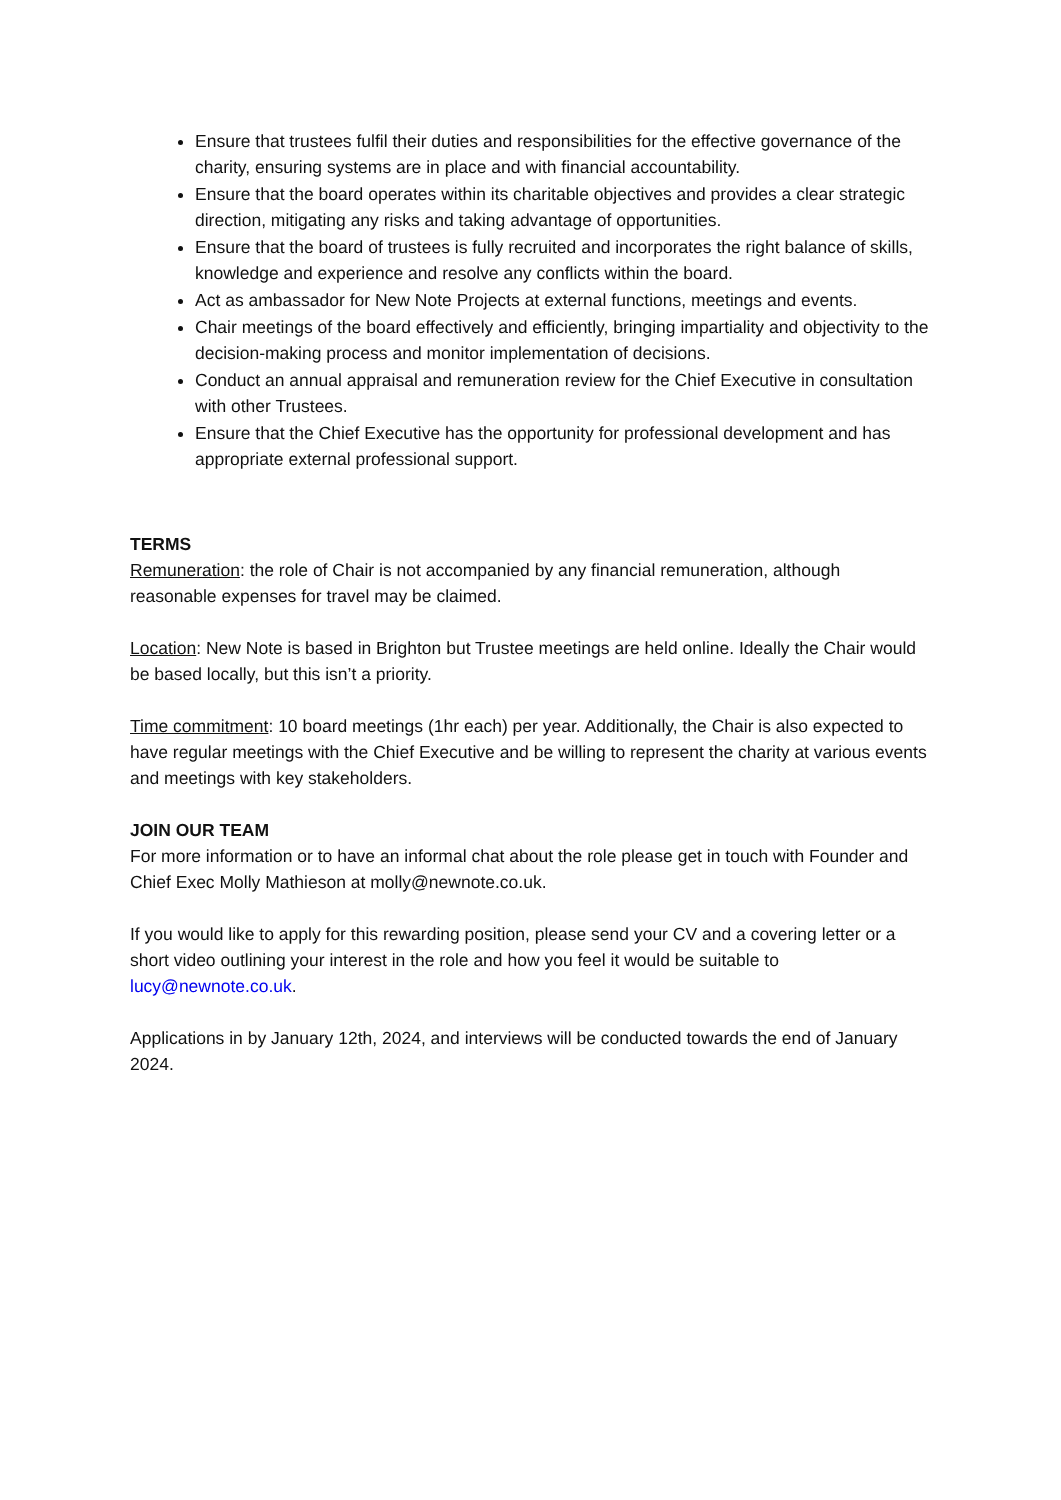Ensure that trustees fulfil their duties and responsibilities for the effective governance of the charity, ensuring systems are in place and with financial accountability.
Ensure that the board operates within its charitable objectives and provides a clear strategic direction, mitigating any risks and taking advantage of opportunities.
Ensure that the board of trustees is fully recruited and incorporates the right balance of skills, knowledge and experience and resolve any conflicts within the board.
Act as ambassador for New Note Projects at external functions, meetings and events.
Chair meetings of the board effectively and efficiently, bringing impartiality and objectivity to the decision-making process and monitor implementation of decisions.
Conduct an annual appraisal and remuneration review for the Chief Executive in consultation with other Trustees.
Ensure that the Chief Executive has the opportunity for professional development and has appropriate external professional support.
TERMS
Remuneration: the role of Chair is not accompanied by any financial remuneration, although reasonable expenses for travel may be claimed.
Location: New Note is based in Brighton but Trustee meetings are held online. Ideally the Chair would be based locally, but this isn’t a priority.
Time commitment: 10 board meetings (1hr each) per year. Additionally, the Chair is also expected to have regular meetings with the Chief Executive and be willing to represent the charity at various events and meetings with key stakeholders.
JOIN OUR TEAM
For more information or to have an informal chat about the role please get in touch with Founder and Chief Exec Molly Mathieson at molly@newnote.co.uk.
If you would like to apply for this rewarding position, please send your CV and a covering letter or a short video outlining your interest in the role and how you feel it would be suitable to lucy@newnote.co.uk.
Applications in by January 12th, 2024, and interviews will be conducted towards the end of January 2024.